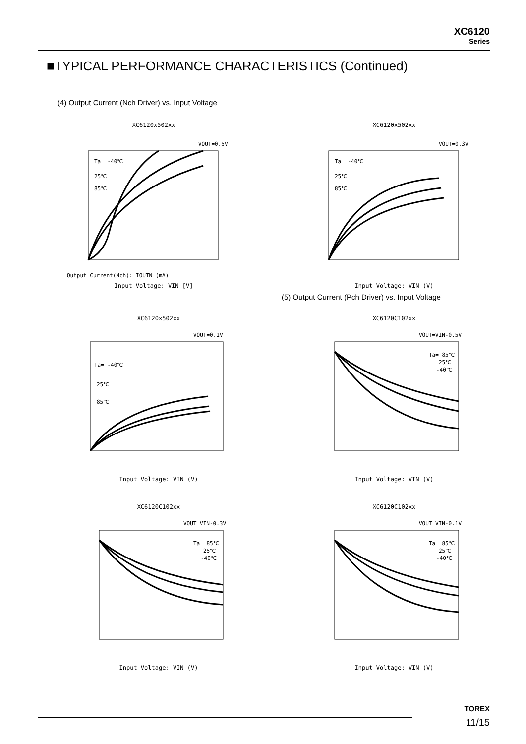XC6120
Series
■TYPICAL PERFORMANCE CHARACTERISTICS (Continued)
(4) Output Current (Nch Driver) vs. Input Voltage
XC6120x502xx
VOUT=0.5V
Ta= -40℃
25℃
85℃
Output Current(Nch): IOUTN (mA)
Input Voltage: VIN [V]
XC6120x502xx
VOUT=0.3V
Ta= -40℃
25℃
85℃
Input Voltage: VIN (V)
(5) Output Current (Pch Driver) vs. Input Voltage
XC6120x502xx
VOUT=0.1V
Ta= -40℃
25℃
85℃
Input Voltage: VIN (V)
XC6120C102xx
VOUT=VIN-0.5V
Ta= 85℃
25℃
-40℃
Input Voltage: VIN (V)
XC6120C102xx
VOUT=VIN-0.3V
Ta= 85℃
25℃
-40℃
Input Voltage: VIN (V)
XC6120C102xx
VOUT=VIN-0.1V
Ta= 85℃
25℃
-40℃
Input Voltage: VIN (V)
TOREX
11/15